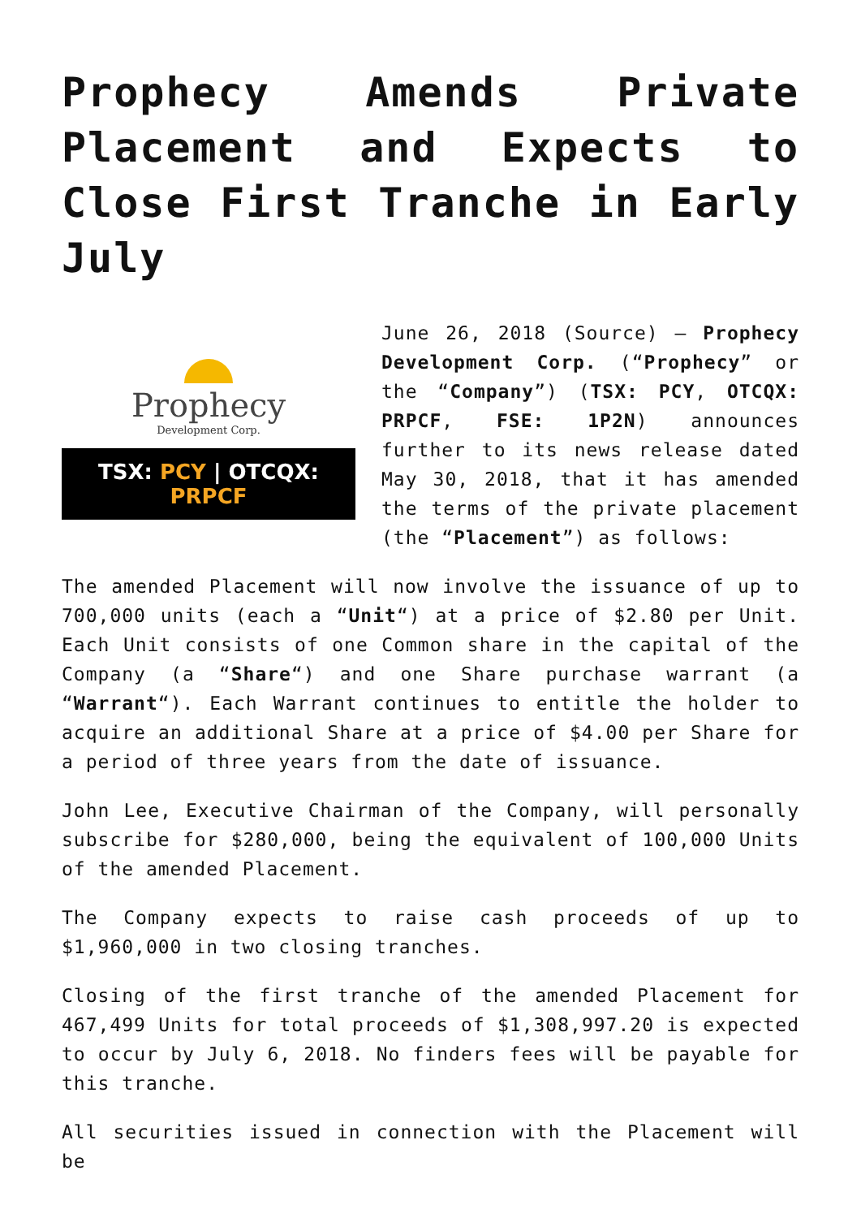Prophecy Amends Private Placement and Expects to Close First Tranche in Early July
Prophecy
Development Corp.
TSX: PCY | OTCQX: PRPCF
June 26, 2018 (Source) – Prophecy Development Corp. (“Prophecy” or the “Company”) (TSX: PCY, OTCQX: PRPCF, FSE: 1P2N) announces further to its news release dated May 30, 2018, that it has amended the terms of the private placement (the “Placement”) as follows:
The amended Placement will now involve the issuance of up to 700,000 units (each a “Unit“) at a price of $2.80 per Unit. Each Unit consists of one Common share in the capital of the Company (a “Share“) and one Share purchase warrant (a “Warrant“). Each Warrant continues to entitle the holder to acquire an additional Share at a price of $4.00 per Share for a period of three years from the date of issuance.
John Lee, Executive Chairman of the Company, will personally subscribe for $280,000, being the equivalent of 100,000 Units of the amended Placement.
The Company expects to raise cash proceeds of up to $1,960,000 in two closing tranches.
Closing of the first tranche of the amended Placement for 467,499 Units for total proceeds of $1,308,997.20 is expected to occur by July 6, 2018. No finders fees will be payable for this tranche.
All securities issued in connection with the Placement will be